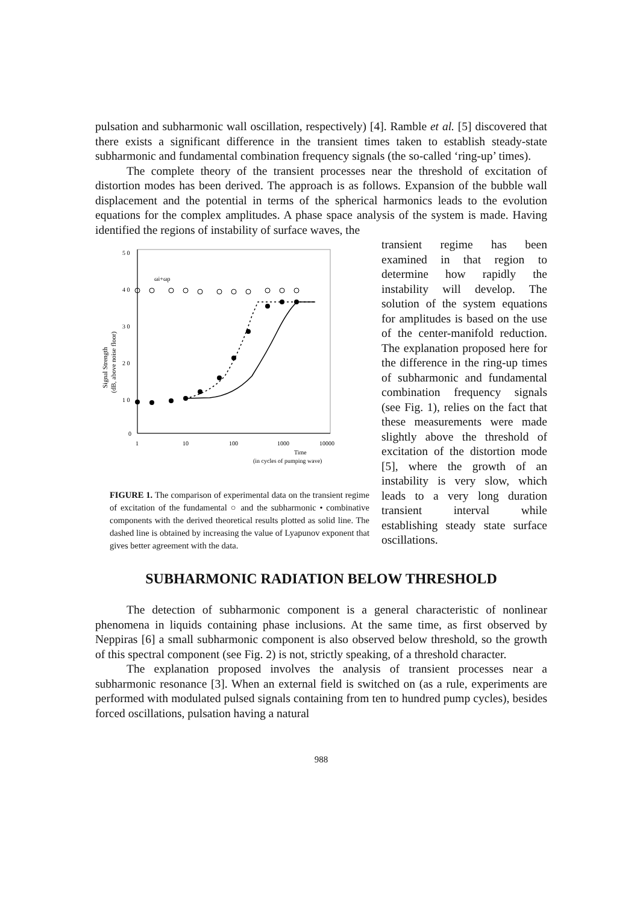pulsation and subharmonic wall oscillation, respectively) [4]. Ramble et al. [5] discovered that there exists a significant difference in the transient times taken to establish steady-state subharmonic and fundamental combination frequency signals (the so-called ‘ring-up’ times).
The complete theory of the transient processes near the threshold of excitation of distortion modes has been derived. The approach is as follows. Expansion of the bubble wall displacement and the potential in terms of the spherical harmonics leads to the evolution equations for the complex amplitudes. A phase space analysis of the system is made. Having identified the regions of instability of surface waves, the
5 0
4 0
3 0
2 0
1 0
0
1
10
100
1000
10000
Time
(in cycles of pumping wave)
Signal Strength
(dB, above noise floor)
ωi+ωp
FIGURE 1. The comparison of experimental data on the transient regime of excitation of the fundamental ○ and the subharmonic • combinative components with the derived theoretical results plotted as solid line. The dashed line is obtained by increasing the value of Lyapunov exponent that gives better agreement with the data.
transient regime has been examined in that region to determine how rapidly the instability will develop. The solution of the system equations for amplitudes is based on the use of the center-manifold reduction. The explanation proposed here for the difference in the ring-up times of subharmonic and fundamental combination frequency signals (see Fig. 1), relies on the fact that these measurements were made slightly above the threshold of excitation of the distortion mode [5], where the growth of an instability is very slow, which leads to a very long duration transient interval while establishing steady state surface oscillations.
SUBHARMONIC RADIATION BELOW THRESHOLD
The detection of subharmonic component is a general characteristic of nonlinear phenomena in liquids containing phase inclusions. At the same time, as first observed by Neppiras [6] a small subharmonic component is also observed below threshold, so the growth of this spectral component (see Fig. 2) is not, strictly speaking, of a threshold character.
The explanation proposed involves the analysis of transient processes near a subharmonic resonance [3]. When an external field is switched on (as a rule, experiments are performed with modulated pulsed signals containing from ten to hundred pump cycles), besides forced oscillations, pulsation having a natural
988